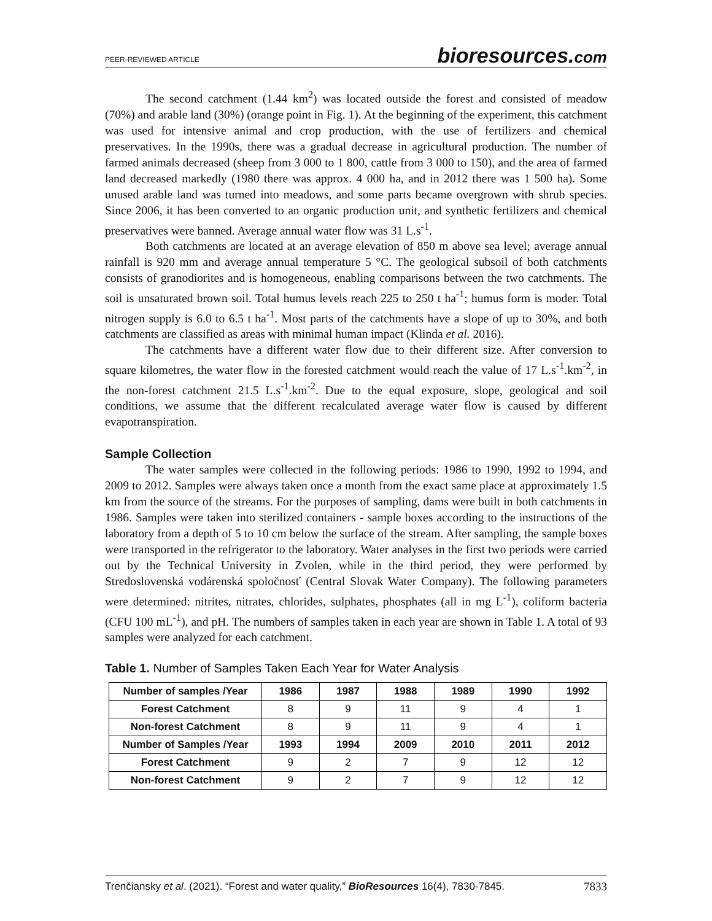PEER-REVIEWED ARTICLE bioresources.com
The second catchment (1.44 km<sup>2</sup>) was located outside the forest and consisted of meadow (70%) and arable land (30%) (orange point in Fig. 1). At the beginning of the experiment, this catchment was used for intensive animal and crop production, with the use of fertilizers and chemical preservatives. In the 1990s, there was a gradual decrease in agricultural production. The number of farmed animals decreased (sheep from 3 000 to 1 800, cattle from 3 000 to 150), and the area of farmed land decreased markedly (1980 there was approx. 4 000 ha, and in 2012 there was 1 500 ha). Some unused arable land was turned into meadows, and some parts became overgrown with shrub species. Since 2006, it has been converted to an organic production unit, and synthetic fertilizers and chemical preservatives were banned. Average annual water flow was 31 L.s<sup>-1</sup>.
Both catchments are located at an average elevation of 850 m above sea level; average annual rainfall is 920 mm and average annual temperature 5 °C. The geological subsoil of both catchments consists of granodiorites and is homogeneous, enabling comparisons between the two catchments. The soil is unsaturated brown soil. Total humus levels reach 225 to 250 t ha<sup>-1</sup>; humus form is moder. Total nitrogen supply is 6.0 to 6.5 t ha<sup>-1</sup>. Most parts of the catchments have a slope of up to 30%, and both catchments are classified as areas with minimal human impact (Klinda et al. 2016).
The catchments have a different water flow due to their different size. After conversion to square kilometres, the water flow in the forested catchment would reach the value of 17 L.s<sup>-1</sup>.km<sup>-2</sup>, in the non-forest catchment 21.5 L.s<sup>-1</sup>.km<sup>-2</sup>. Due to the equal exposure, slope, geological and soil conditions, we assume that the different recalculated average water flow is caused by different evapotranspiration.
Sample Collection
The water samples were collected in the following periods: 1986 to 1990, 1992 to 1994, and 2009 to 2012. Samples were always taken once a month from the exact same place at approximately 1.5 km from the source of the streams. For the purposes of sampling, dams were built in both catchments in 1986. Samples were taken into sterilized containers - sample boxes according to the instructions of the laboratory from a depth of 5 to 10 cm below the surface of the stream. After sampling, the sample boxes were transported in the refrigerator to the laboratory. Water analyses in the first two periods were carried out by the Technical University in Zvolen, while in the third period, they were performed by Stredoslovenská vodárenská spoločnosť (Central Slovak Water Company). The following parameters were determined: nitrites, nitrates, chlorides, sulphates, phosphates (all in mg L<sup>-1</sup>), coliform bacteria (CFU 100 mL<sup>-1</sup>), and pH. The numbers of samples taken in each year are shown in Table 1. A total of 93 samples were analyzed for each catchment.
Table 1. Number of Samples Taken Each Year for Water Analysis
| Number of samples /Year | 1986 | 1987 | 1988 | 1989 | 1990 | 1992 |
| --- | --- | --- | --- | --- | --- | --- |
| Forest Catchment | 8 | 9 | 11 | 9 | 4 | 1 |
| Non-forest Catchment | 8 | 9 | 11 | 9 | 4 | 1 |
| Number of Samples /Year | 1993 | 1994 | 2009 | 2010 | 2011 | 2012 |
| Forest Catchment | 9 | 2 | 7 | 9 | 12 | 12 |
| Non-forest Catchment | 9 | 2 | 7 | 9 | 12 | 12 |
Trenčiansky et al. (2021). “Forest and water quality,” BioResources 16(4), 7830-7845. 7833